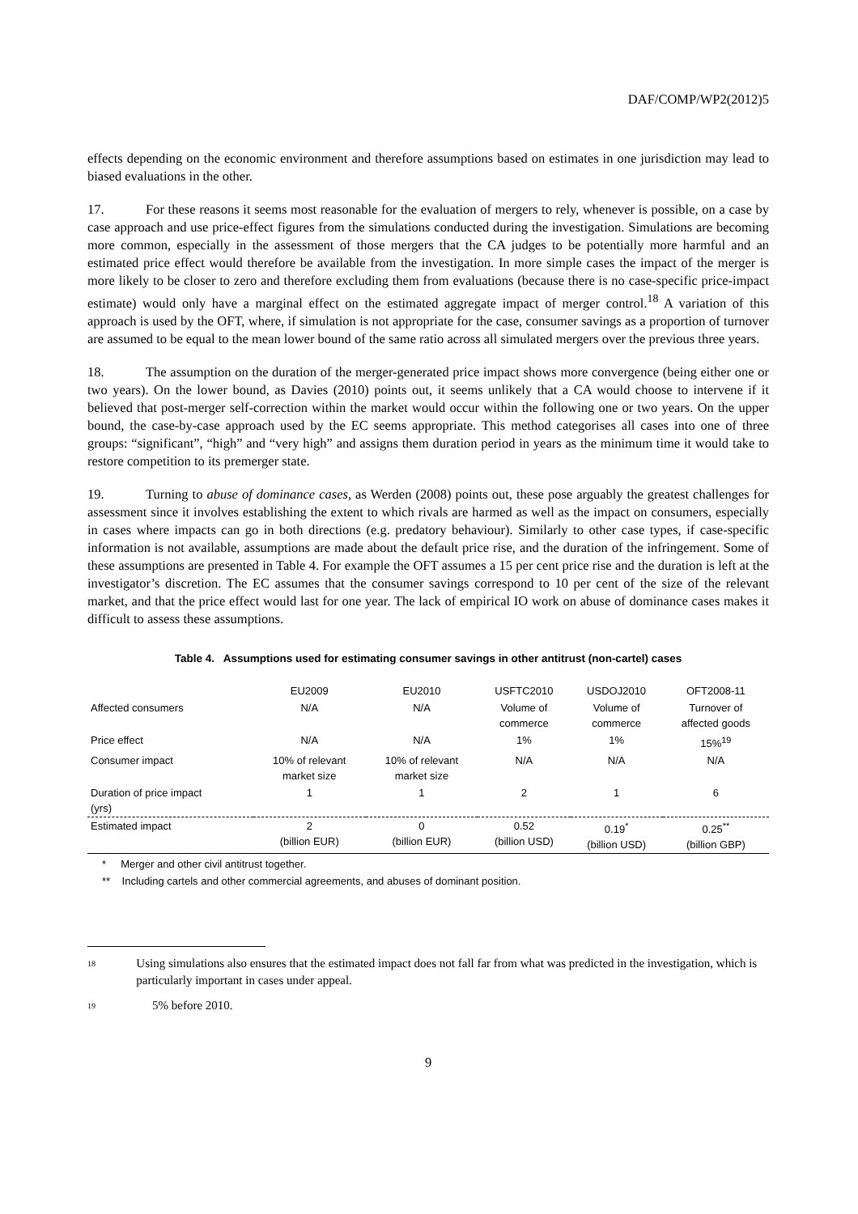DAF/COMP/WP2(2012)5
effects depending on the economic environment and therefore assumptions based on estimates in one jurisdiction may lead to biased evaluations in the other.
17. For these reasons it seems most reasonable for the evaluation of mergers to rely, whenever is possible, on a case by case approach and use price-effect figures from the simulations conducted during the investigation. Simulations are becoming more common, especially in the assessment of those mergers that the CA judges to be potentially more harmful and an estimated price effect would therefore be available from the investigation. In more simple cases the impact of the merger is more likely to be closer to zero and therefore excluding them from evaluations (because there is no case-specific price-impact estimate) would only have a marginal effect on the estimated aggregate impact of merger control.<sup>18</sup> A variation of this approach is used by the OFT, where, if simulation is not appropriate for the case, consumer savings as a proportion of turnover are assumed to be equal to the mean lower bound of the same ratio across all simulated mergers over the previous three years.
18. The assumption on the duration of the merger-generated price impact shows more convergence (being either one or two years). On the lower bound, as Davies (2010) points out, it seems unlikely that a CA would choose to intervene if it believed that post-merger self-correction within the market would occur within the following one or two years. On the upper bound, the case-by-case approach used by the EC seems appropriate. This method categorises all cases into one of three groups: “significant”, “high” and “very high” and assigns them duration period in years as the minimum time it would take to restore competition to its premerger state.
19. Turning to abuse of dominance cases, as Werden (2008) points out, these pose arguably the greatest challenges for assessment since it involves establishing the extent to which rivals are harmed as well as the impact on consumers, especially in cases where impacts can go in both directions (e.g. predatory behaviour). Similarly to other case types, if case-specific information is not available, assumptions are made about the default price rise, and the duration of the infringement. Some of these assumptions are presented in Table 4. For example the OFT assumes a 15 per cent price rise and the duration is left at the investigator’s discretion. The EC assumes that the consumer savings correspond to 10 per cent of the size of the relevant market, and that the price effect would last for one year. The lack of empirical IO work on abuse of dominance cases makes it difficult to assess these assumptions.
Table 4. Assumptions used for estimating consumer savings in other antitrust (non-cartel) cases
| | EU2009 | EU2010 | USFTC2010 | USDOJ2010 | OFT2008-11 |
| --- | --- | --- | --- | --- | --- |
| Affected consumers | N/A | N/A | Volume of commerce | Volume of commerce | Turnover of affected goods |
| Price effect | N/A | N/A | 1% | 1% | 15%<sup>19</sup> |
| Consumer impact | 10% of relevant market size | 10% of relevant market size | N/A | N/A | N/A |
| Duration of price impact (yrs) | 1 | 1 | 2 | 1 | 6 |
| Estimated impact | 2 (billion EUR) | 0 (billion EUR) | 0.52 (billion USD) | 0.19<sup>*</sup> (billion USD) | 0.25<sup>**</sup> (billion GBP) |
* Merger and other civil antitrust together.
** Including cartels and other commercial agreements, and abuses of dominant position.
18 Using simulations also ensures that the estimated impact does not fall far from what was predicted in the investigation, which is particularly important in cases under appeal.
19 5% before 2010.
9